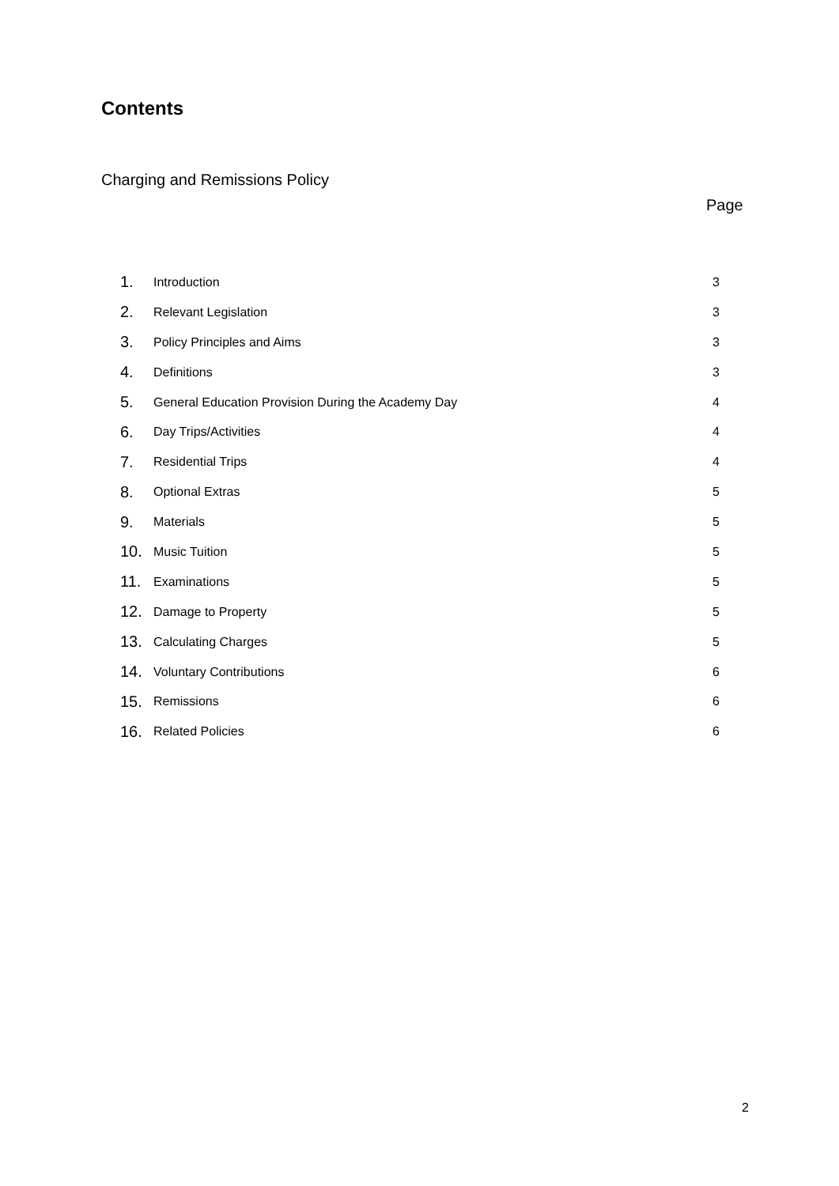Contents
Charging and Remissions Policy
Page
| 1. | Introduction | 3 |
| 2. | Relevant Legislation | 3 |
| 3. | Policy Principles and Aims | 3 |
| 4. | Definitions | 3 |
| 5. | General Education Provision During the Academy Day | 4 |
| 6. | Day Trips/Activities | 4 |
| 7. | Residential Trips | 4 |
| 8. | Optional Extras | 5 |
| 9. | Materials | 5 |
| 10. | Music Tuition | 5 |
| 11. | Examinations | 5 |
| 12. | Damage to Property | 5 |
| 13. | Calculating Charges | 5 |
| 14. | Voluntary Contributions | 6 |
| 15. | Remissions | 6 |
| 16. | Related Policies | 6 |
2